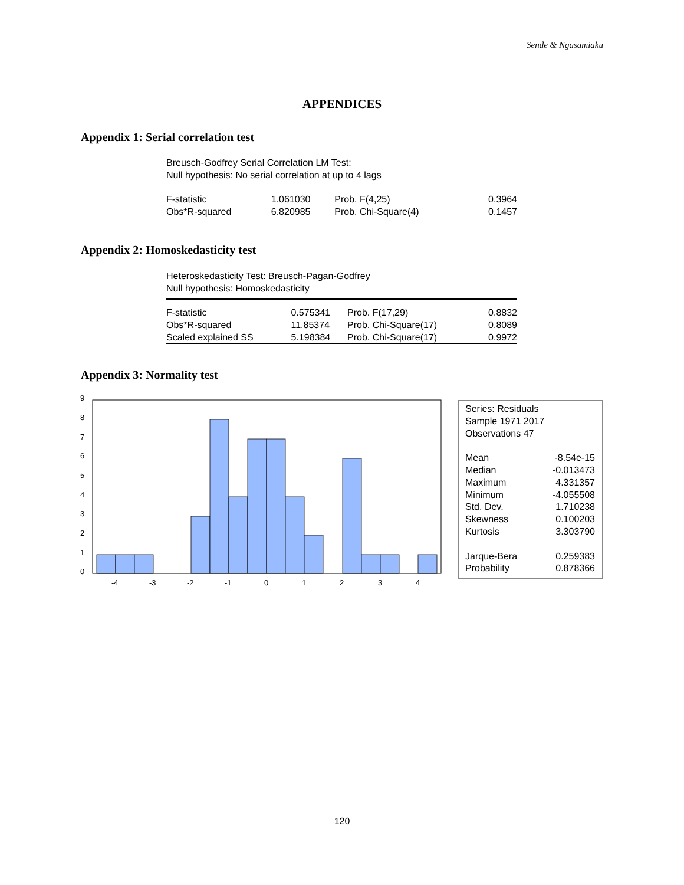Sende & Ngasamiaku
APPENDICES
Appendix 1: Serial correlation test
Breusch-Godfrey Serial Correlation LM Test:
Null hypothesis: No serial correlation at up to 4 lags
| F-statistic | 1.061030 | Prob. F(4,25) | 0.3964 |
| Obs*R-squared | 6.820985 | Prob. Chi-Square(4) | 0.1457 |
Appendix 2: Homoskedasticity test
Heteroskedasticity Test: Breusch-Pagan-Godfrey
Null hypothesis: Homoskedasticity
| F-statistic | 0.575341 | Prob. F(17,29) | 0.8832 |
| Obs*R-squared | 11.85374 | Prob. Chi-Square(17) | 0.8089 |
| Scaled explained SS | 5.198384 | Prob. Chi-Square(17) | 0.9972 |
Appendix 3: Normality test
0
1
2
3
4
5
6
7
8
9
-4
-3
-2
-1
0
1
2
3
4
| Series: Residuals | |
| Sample 1971 2017 | |
| Observations 47 | |
| Mean | -8.54e-15 |
| Median | -0.013473 |
| Maximum | 4.331357 |
| Minimum | -4.055508 |
| Std. Dev. | 1.710238 |
| Skewness | 0.100203 |
| Kurtosis | 3.303790 |
| Jarque-Bera | 0.259383 |
| Probability | 0.878366 |
120